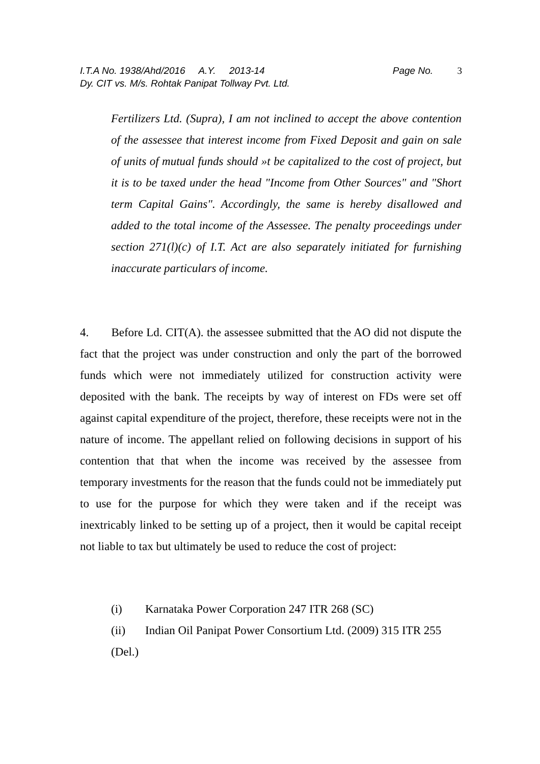I.T.A No. 1938/Ahd/2016 A.Y. 2013-14 Page No. 3
Dy. CIT vs. M/s. Rohtak Panipat Tollway Pvt. Ltd.
Fertilizers Ltd. (Supra), I am not inclined to accept the above contention of the assessee that interest income from Fixed Deposit and gain on sale of units of mutual funds should »t be capitalized to the cost of project, but it is to be taxed under the head "Income from Other Sources" and "Short term Capital Gains". Accordingly, the same is hereby disallowed and added to the total income of the Assessee. The penalty proceedings under section 271(l)(c) of I.T. Act are also separately initiated for furnishing inaccurate particulars of income.
4. Before Ld. CIT(A). the assessee submitted that the AO did not dispute the fact that the project was under construction and only the part of the borrowed funds which were not immediately utilized for construction activity were deposited with the bank. The receipts by way of interest on FDs were set off against capital expenditure of the project, therefore, these receipts were not in the nature of income. The appellant relied on following decisions in support of his contention that that when the income was received by the assessee from temporary investments for the reason that the funds could not be immediately put to use for the purpose for which they were taken and if the receipt was inextricably linked to be setting up of a project, then it would be capital receipt not liable to tax but ultimately be used to reduce the cost of project:
(i) Karnataka Power Corporation 247 ITR 268 (SC)
(ii) Indian Oil Panipat Power Consortium Ltd. (2009) 315 ITR 255 (Del.)